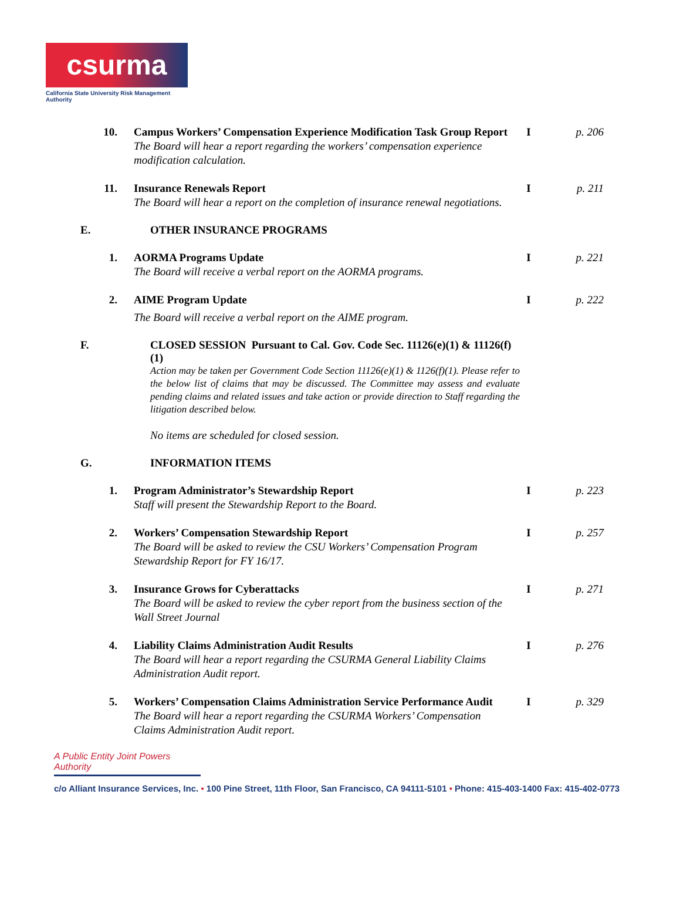csurma
California State University Risk Management Authority
10. Campus Workers’ Compensation Experience Modification Task Group Report
The Board will hear a report regarding the workers’ compensation experience modification calculation.
I p. 206
11. Insurance Renewals Report
The Board will hear a report on the completion of insurance renewal negotiations.
I p. 211
E. OTHER INSURANCE PROGRAMS
1. AORMA Programs Update
The Board will receive a verbal report on the AORMA programs.
I p. 221
2. AIME Program Update
The Board will receive a verbal report on the AIME program.
I p. 222
F. CLOSED SESSION Pursuant to Cal. Gov. Code Sec. 11126(e)(1) & 11126(f)(1)
Action may be taken per Government Code Section 11126(e)(1) & 1126(f)(1). Please refer to the below list of claims that may be discussed. The Committee may assess and evaluate pending claims and related issues and take action or provide direction to Staff regarding the litigation described below.
No items are scheduled for closed session.
G. INFORMATION ITEMS
1. Program Administrator’s Stewardship Report
Staff will present the Stewardship Report to the Board.
I p. 223
2. Workers’ Compensation Stewardship Report
The Board will be asked to review the CSU Workers’ Compensation Program Stewardship Report for FY 16/17.
I p. 257
3. Insurance Grows for Cyberattacks
The Board will be asked to review the cyber report from the business section of the Wall Street Journal
I p. 271
4. Liability Claims Administration Audit Results
The Board will hear a report regarding the CSURMA General Liability Claims Administration Audit report.
I p. 276
5. Workers’ Compensation Claims Administration Service Performance Audit
The Board will hear a report regarding the CSURMA Workers’ Compensation Claims Administration Audit report.
I p. 329
A Public Entity Joint Powers Authority
c/o Alliant Insurance Services, Inc. • 100 Pine Street, 11th Floor, San Francisco, CA 94111-5101 • Phone: 415-403-1400 Fax: 415-402-0773